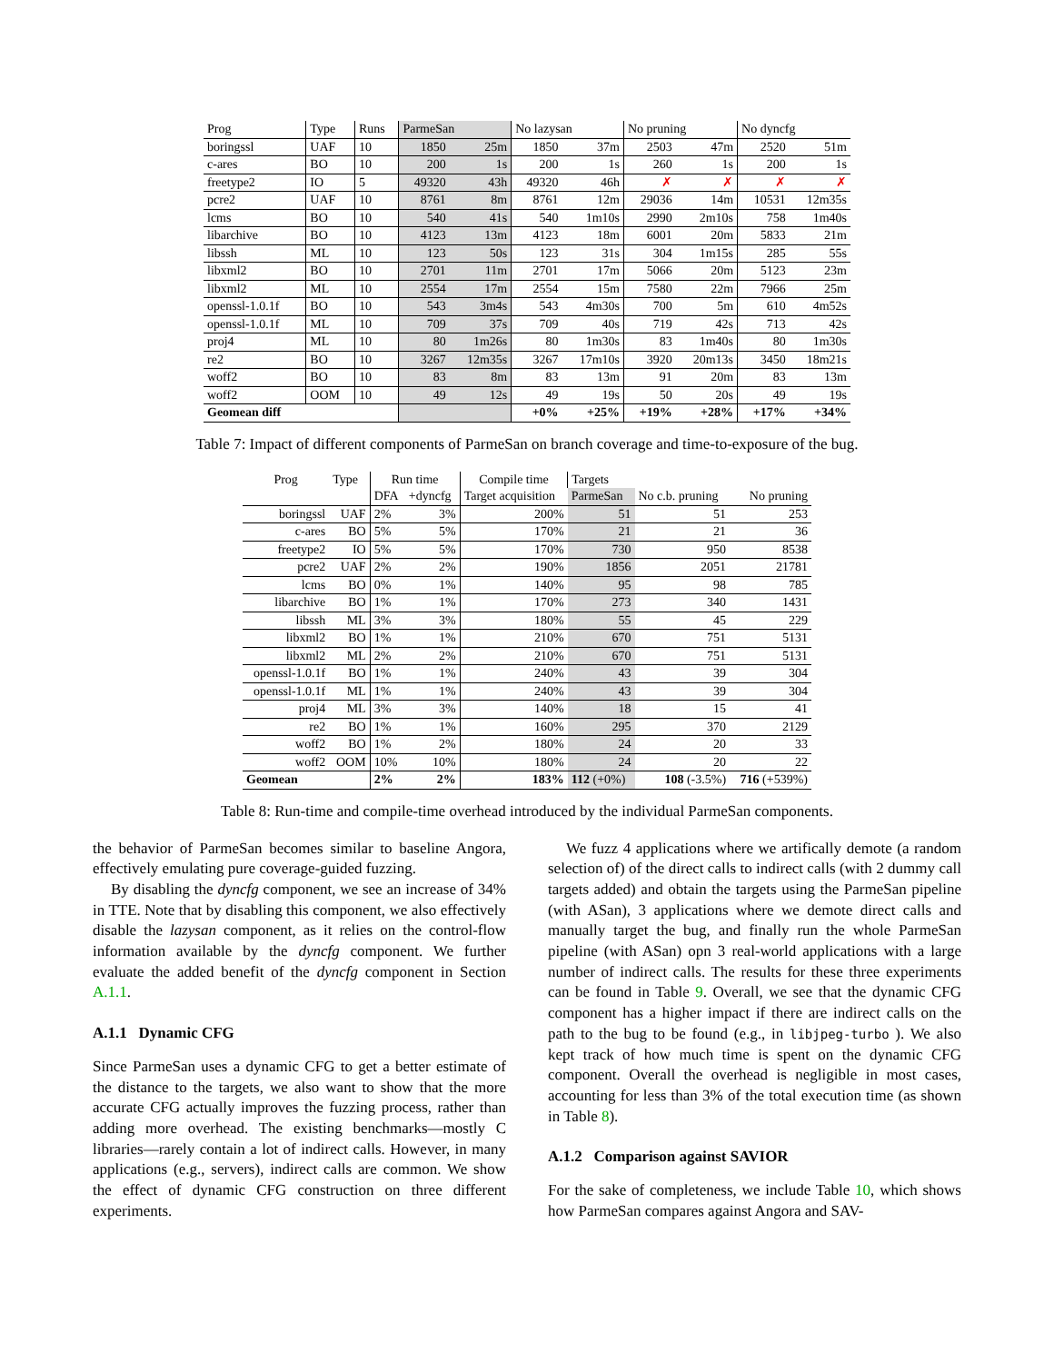| Prog | Type | Runs | ParmeSan | | No lazysan | | No pruning | | No dyncfg | |
| boringssl | UAF | 10 | 1850 | 25m | 1850 | 37m | 2503 | 47m | 2520 | 51m |
| c-ares | BO | 10 | 200 | 1s | 200 | 1s | 260 | 1s | 200 | 1s |
| freetype2 | IO | 5 | 49320 | 43h | 49320 | 46h | ✗ | ✗ | ✗ | ✗ |
| pcre2 | UAF | 10 | 8761 | 8m | 8761 | 12m | 29036 | 14m | 10531 | 12m35s |
| lcms | BO | 10 | 540 | 41s | 540 | 1m10s | 2990 | 2m10s | 758 | 1m40s |
| libarchive | BO | 10 | 4123 | 13m | 4123 | 18m | 6001 | 20m | 5833 | 21m |
| libssh | ML | 10 | 123 | 50s | 123 | 31s | 304 | 1m15s | 285 | 55s |
| libxml2 | BO | 10 | 2701 | 11m | 2701 | 17m | 5066 | 20m | 5123 | 23m |
| libxml2 | ML | 10 | 2554 | 17m | 2554 | 15m | 7580 | 22m | 7966 | 25m |
| openssl-1.0.1f | BO | 10 | 543 | 3m4s | 543 | 4m30s | 700 | 5m | 610 | 4m52s |
| openssl-1.0.1f | ML | 10 | 709 | 37s | 709 | 40s | 719 | 42s | 713 | 42s |
| proj4 | ML | 10 | 80 | 1m26s | 80 | 1m30s | 83 | 1m40s | 80 | 1m30s |
| re2 | BO | 10 | 3267 | 12m35s | 3267 | 17m10s | 3920 | 20m13s | 3450 | 18m21s |
| woff2 | BO | 10 | 83 | 8m | 83 | 13m | 91 | 20m | 83 | 13m |
| woff2 | OOM | 10 | 49 | 12s | 49 | 19s | 50 | 20s | 49 | 19s |
| Geomean diff | | | | | +0% | +25% | +19% | +28% | +17% | +34% |
Table 7: Impact of different components of ParmeSan on branch coverage and time-to-exposure of the bug.
| Prog | Type | Run time | | Compile time | Targets | | |
| | | DFA | +dyncfg | Target acquisition | ParmeSan | No c.b. pruning | No pruning |
| boringssl | UAF | 2% | 3% | 200% | 51 | 51 | 253 |
| c-ares | BO | 5% | 5% | 170% | 21 | 21 | 36 |
| freetype2 | IO | 5% | 5% | 170% | 730 | 950 | 8538 |
| pcre2 | UAF | 2% | 2% | 190% | 1856 | 2051 | 21781 |
| lcms | BO | 0% | 1% | 140% | 95 | 98 | 785 |
| libarchive | BO | 1% | 1% | 170% | 273 | 340 | 1431 |
| libssh | ML | 3% | 3% | 180% | 55 | 45 | 229 |
| libxml2 | BO | 1% | 1% | 210% | 670 | 751 | 5131 |
| libxml2 | ML | 2% | 2% | 210% | 670 | 751 | 5131 |
| openssl-1.0.1f | BO | 1% | 1% | 240% | 43 | 39 | 304 |
| openssl-1.0.1f | ML | 1% | 1% | 240% | 43 | 39 | 304 |
| proj4 | ML | 3% | 3% | 140% | 18 | 15 | 41 |
| re2 | BO | 1% | 1% | 160% | 295 | 370 | 2129 |
| woff2 | BO | 1% | 2% | 180% | 24 | 20 | 33 |
| woff2 | OOM | 10% | 10% | 180% | 24 | 20 | 22 |
| Geomean | | 2% | 2% | 183% | 112 (+0%) | 108 (-3.5%) | 716 (+539%) |
Table 8: Run-time and compile-time overhead introduced by the individual ParmeSan components.
the behavior of ParmeSan becomes similar to baseline Angora, effectively emulating pure coverage-guided fuzzing.
By disabling the dyncfg component, we see an increase of 34% in TTE. Note that by disabling this component, we also effectively disable the lazysan component, as it relies on the control-flow information available by the dyncfg component. We further evaluate the added benefit of the dyncfg component in Section A.1.1.
A.1.1 Dynamic CFG
Since ParmeSan uses a dynamic CFG to get a better estimate of the distance to the targets, we also want to show that the more accurate CFG actually improves the fuzzing process, rather than adding more overhead. The existing benchmarks—mostly C libraries—rarely contain a lot of indirect calls. However, in many applications (e.g., servers), indirect calls are common. We show the effect of dynamic CFG construction on three different experiments.
We fuzz 4 applications where we artifically demote (a random selection of) of the direct calls to indirect calls (with 2 dummy call targets added) and obtain the targets using the ParmeSan pipeline (with ASan), 3 applications where we demote direct calls and manually target the bug, and finally run the whole ParmeSan pipeline (with ASan) opn 3 real-world applications with a large number of indirect calls. The results for these three experiments can be found in Table 9. Overall, we see that the dynamic CFG component has a higher impact if there are indirect calls on the path to the bug to be found (e.g., in libjpeg-turbo ). We also kept track of how much time is spent on the dynamic CFG component. Overall the overhead is negligible in most cases, accounting for less than 3% of the total execution time (as shown in Table 8).
A.1.2 Comparison against SAVIOR
For the sake of completeness, we include Table 10, which shows how ParmeSan compares against Angora and SAV-